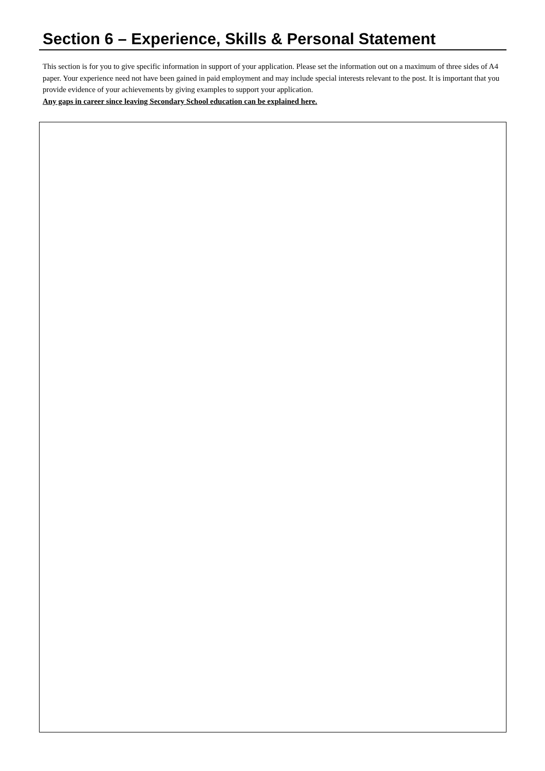Section 6 – Experience, Skills & Personal Statement
This section is for you to give specific information in support of your application. Please set the information out on a maximum of three sides of A4 paper. Your experience need not have been gained in paid employment and may include special interests relevant to the post. It is important that you provide evidence of your achievements by giving examples to support your application.
Any gaps in career since leaving Secondary School education can be explained here.